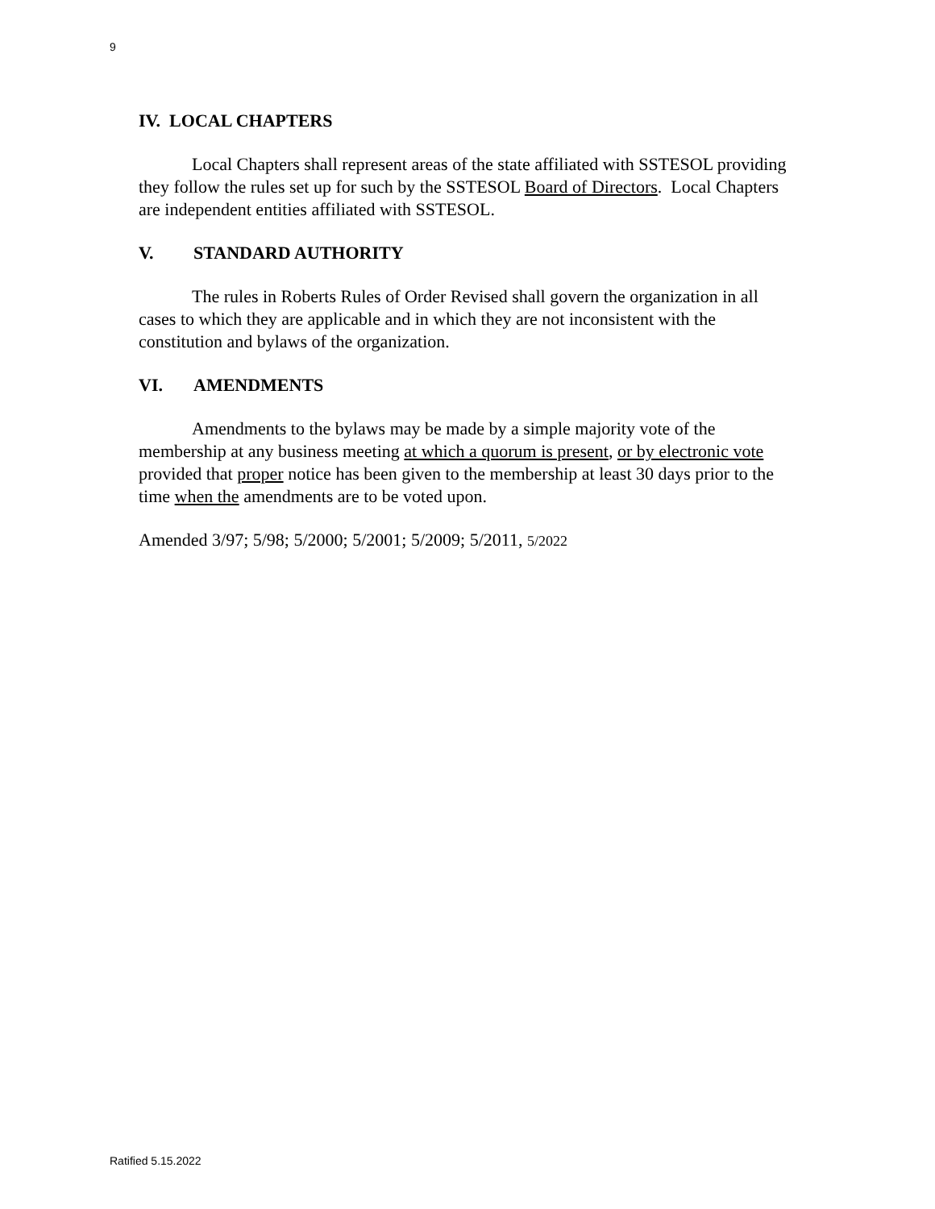9
IV. LOCAL CHAPTERS
Local Chapters shall represent areas of the state affiliated with SSTESOL providing they follow the rules set up for such by the SSTESOL Board of Directors. Local Chapters are independent entities affiliated with SSTESOL.
V. STANDARD AUTHORITY
The rules in Roberts Rules of Order Revised shall govern the organization in all cases to which they are applicable and in which they are not inconsistent with the constitution and bylaws of the organization.
VI. AMENDMENTS
Amendments to the bylaws may be made by a simple majority vote of the membership at any business meeting at which a quorum is present, or by electronic vote provided that proper notice has been given to the membership at least 30 days prior to the time when the amendments are to be voted upon.
Amended 3/97; 5/98; 5/2000; 5/2001; 5/2009; 5/2011, 5/2022
Ratified 5.15.2022